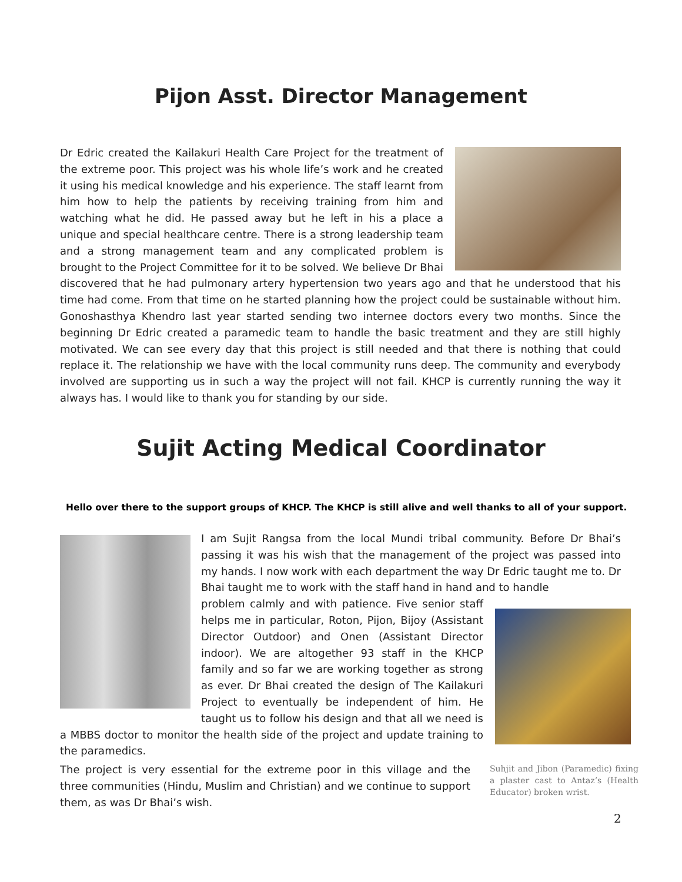Pijon Asst. Director Management
Dr Edric created the Kailakuri Health Care Project for the treatment of the extreme poor. This project was his whole life’s work and he created it using his medical knowledge and his experience. The staff learnt from him how to help the patients by receiving training from him and watching what he did. He passed away but he left in his a place a unique and special healthcare centre. There is a strong leadership team and a strong management team and any complicated problem is brought to the Project Committee for it to be solved. We believe Dr Bhai discovered that he had pulmonary artery hypertension two years ago and that he understood that his time had come. From that time on he started planning how the project could be sustainable without him. Gonoshasthya Khendro last year started sending two internee doctors every two months. Since the beginning Dr Edric created a paramedic team to handle the basic treatment and they are still highly motivated. We can see every day that this project is still needed and that there is nothing that could replace it. The relationship we have with the local community runs deep. The community and everybody involved are supporting us in such a way the project will not fail. KHCP is currently running the way it always has. I would like to thank you for standing by our side.
Sujit Acting Medical Coordinator
Hello over there to the support groups of KHCP. The KHCP is still alive and well thanks to all of your support.
I am Sujit Rangsa from the local Mundi tribal community. Before Dr Bhai’s passing it was his wish that the management of the project was passed into my hands. I now work with each department the way Dr Edric taught me to. Dr Bhai taught me to work with the staff hand in hand and to handle
problem calmly and with patience. Five senior staff helps me in particular, Roton, Pijon, Bijoy (Assistant Director Outdoor) and Onen (Assistant Director indoor). We are altogether 93 staff in the KHCP family and so far we are working together as strong as ever. Dr Bhai created the design of The Kailakuri Project to eventually be independent of him. He taught us to follow his design and that all we need is a MBBS doctor to monitor the health side of the project and update training to the paramedics.
The project is very essential for the extreme poor in this village and the three communities (Hindu, Muslim and Christian) and we continue to support them, as was Dr Bhai’s wish.
Suhjit and Jibon (Paramedic) fixing a plaster cast to Antaz’s (Health Educator) broken wrist.
2